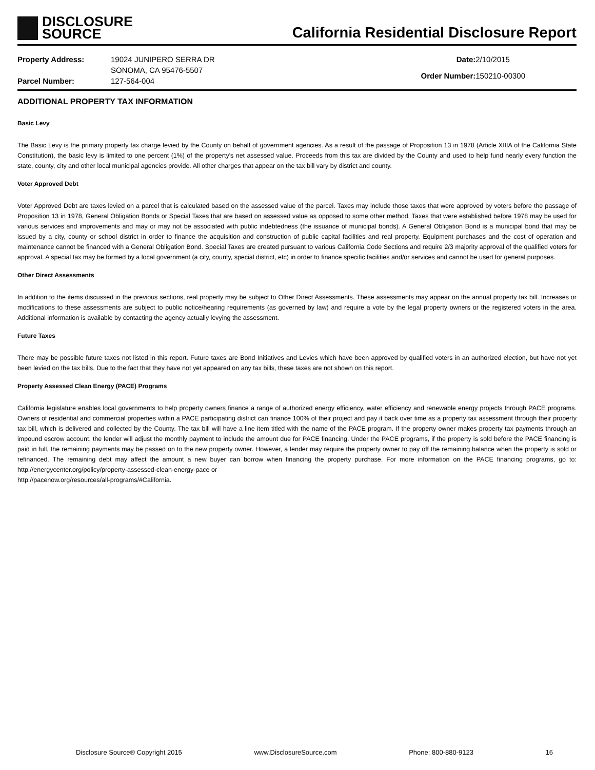DISCLOSURE
SOURCE
California Residential Disclosure Report
| Property Address: | 19024 JUNIPERO SERRA DR |
| | SONOMA, CA 95476-5507 |
| Parcel Number: | 127-564-004 |
| Date: | 2/10/2015 |
| Order Number: | 150210-00300 |
ADDITIONAL PROPERTY TAX INFORMATION
Basic Levy
The Basic Levy is the primary property tax charge levied by the County on behalf of government agencies. As a result of the passage of Proposition 13 in 1978 (Article XIIIA of the California State Constitution), the basic levy is limited to one percent (1%) of the property's net assessed value. Proceeds from this tax are divided by the County and used to help fund nearly every function the state, county, city and other local municipal agencies provide. All other charges that appear on the tax bill vary by district and county.
Voter Approved Debt
Voter Approved Debt are taxes levied on a parcel that is calculated based on the assessed value of the parcel. Taxes may include those taxes that were approved by voters before the passage of Proposition 13 in 1978, General Obligation Bonds or Special Taxes that are based on assessed value as opposed to some other method. Taxes that were established before 1978 may be used for various services and improvements and may or may not be associated with public indebtedness (the issuance of municipal bonds). A General Obligation Bond is a municipal bond that may be issued by a city, county or school district in order to finance the acquisition and construction of public capital facilities and real property. Equipment purchases and the cost of operation and maintenance cannot be financed with a General Obligation Bond. Special Taxes are created pursuant to various California Code Sections and require 2/3 majority approval of the qualified voters for approval. A special tax may be formed by a local government (a city, county, special district, etc) in order to finance specific facilities and/or services and cannot be used for general purposes.
Other Direct Assessments
In addition to the items discussed in the previous sections, real property may be subject to Other Direct Assessments. These assessments may appear on the annual property tax bill. Increases or modifications to these assessments are subject to public notice/hearing requirements (as governed by law) and require a vote by the legal property owners or the registered voters in the area. Additional information is available by contacting the agency actually levying the assessment.
Future Taxes
There may be possible future taxes not listed in this report. Future taxes are Bond Initiatives and Levies which have been approved by qualified voters in an authorized election, but have not yet been levied on the tax bills. Due to the fact that they have not yet appeared on any tax bills, these taxes are not shown on this report.
Property Assessed Clean Energy (PACE) Programs
California legislature enables local governments to help property owners finance a range of authorized energy efficiency, water efficiency and renewable energy projects through PACE programs. Owners of residential and commercial properties within a PACE participating district can finance 100% of their project and pay it back over time as a property tax assessment through their property tax bill, which is delivered and collected by the County. The tax bill will have a line item titled with the name of the PACE program. If the property owner makes property tax payments through an impound escrow account, the lender will adjust the monthly payment to include the amount due for PACE financing. Under the PACE programs, if the property is sold before the PACE financing is paid in full, the remaining payments may be passed on to the new property owner. However, a lender may require the property owner to pay off the remaining balance when the property is sold or refinanced. The remaining debt may affect the amount a new buyer can borrow when financing the property purchase. For more information on the PACE financing programs, go to: http://energycenter.org/policy/property-assessed-clean-energy-pace or
http://pacenow.org/resources/all-programs/#California.
Disclosure Source® Copyright 2015 www.DisclosureSource.com Phone: 800-880-9123 16